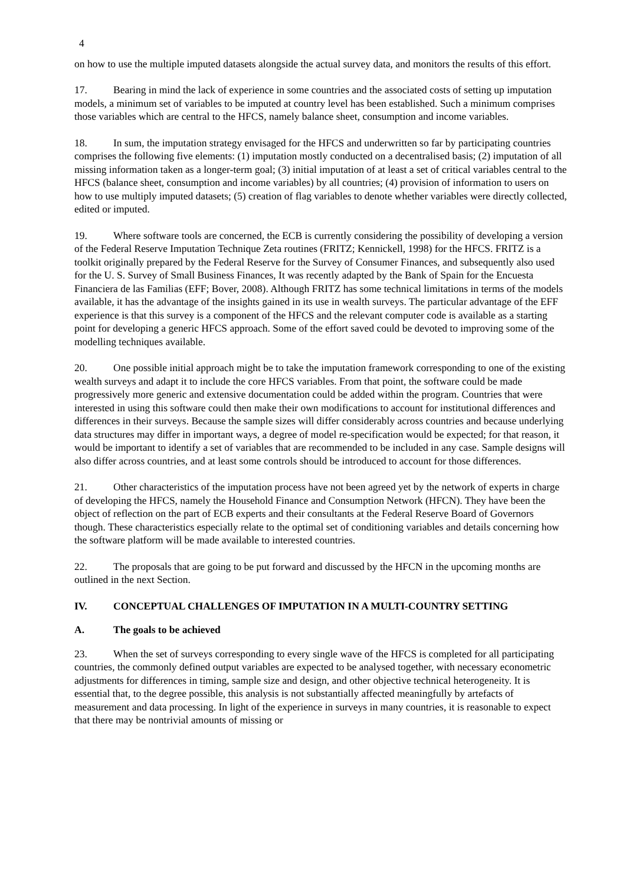4
on how to use the multiple imputed datasets alongside the actual survey data, and monitors the results of this effort.
17. Bearing in mind the lack of experience in some countries and the associated costs of setting up imputation models, a minimum set of variables to be imputed at country level has been established. Such a minimum comprises those variables which are central to the HFCS, namely balance sheet, consumption and income variables.
18. In sum, the imputation strategy envisaged for the HFCS and underwritten so far by participating countries comprises the following five elements: (1) imputation mostly conducted on a decentralised basis; (2) imputation of all missing information taken as a longer-term goal; (3) initial imputation of at least a set of critical variables central to the HFCS (balance sheet, consumption and income variables) by all countries; (4) provision of information to users on how to use multiply imputed datasets; (5) creation of flag variables to denote whether variables were directly collected, edited or imputed.
19. Where software tools are concerned, the ECB is currently considering the possibility of developing a version of the Federal Reserve Imputation Technique Zeta routines (FRITZ; Kennickell, 1998) for the HFCS. FRITZ is a toolkit originally prepared by the Federal Reserve for the Survey of Consumer Finances, and subsequently also used for the U. S. Survey of Small Business Finances, It was recently adapted by the Bank of Spain for the Encuesta Financiera de las Familias (EFF; Bover, 2008). Although FRITZ has some technical limitations in terms of the models available, it has the advantage of the insights gained in its use in wealth surveys. The particular advantage of the EFF experience is that this survey is a component of the HFCS and the relevant computer code is available as a starting point for developing a generic HFCS approach. Some of the effort saved could be devoted to improving some of the modelling techniques available.
20. One possible initial approach might be to take the imputation framework corresponding to one of the existing wealth surveys and adapt it to include the core HFCS variables. From that point, the software could be made progressively more generic and extensive documentation could be added within the program. Countries that were interested in using this software could then make their own modifications to account for institutional differences and differences in their surveys. Because the sample sizes will differ considerably across countries and because underlying data structures may differ in important ways, a degree of model re-specification would be expected; for that reason, it would be important to identify a set of variables that are recommended to be included in any case. Sample designs will also differ across countries, and at least some controls should be introduced to account for those differences.
21. Other characteristics of the imputation process have not been agreed yet by the network of experts in charge of developing the HFCS, namely the Household Finance and Consumption Network (HFCN). They have been the object of reflection on the part of ECB experts and their consultants at the Federal Reserve Board of Governors though. These characteristics especially relate to the optimal set of conditioning variables and details concerning how the software platform will be made available to interested countries.
22. The proposals that are going to be put forward and discussed by the HFCN in the upcoming months are outlined in the next Section.
IV. CONCEPTUAL CHALLENGES OF IMPUTATION IN A MULTI-COUNTRY SETTING
A. The goals to be achieved
23. When the set of surveys corresponding to every single wave of the HFCS is completed for all participating countries, the commonly defined output variables are expected to be analysed together, with necessary econometric adjustments for differences in timing, sample size and design, and other objective technical heterogeneity. It is essential that, to the degree possible, this analysis is not substantially affected meaningfully by artefacts of measurement and data processing. In light of the experience in surveys in many countries, it is reasonable to expect that there may be nontrivial amounts of missing or